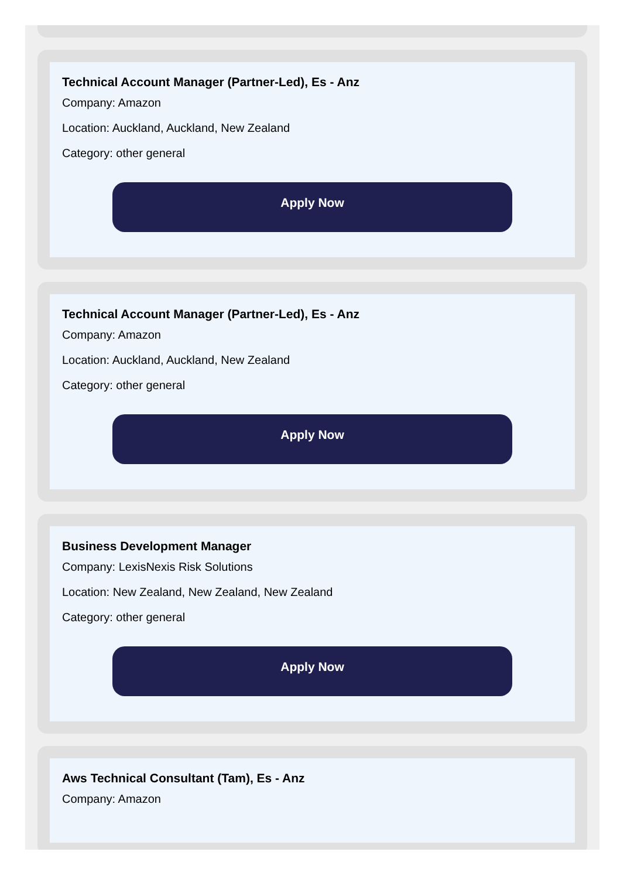Technical Account Manager (Partner-Led), Es - Anz
Company: Amazon
Location: Auckland, Auckland, New Zealand
Category: other general
Apply Now
Technical Account Manager (Partner-Led), Es - Anz
Company: Amazon
Location: Auckland, Auckland, New Zealand
Category: other general
Apply Now
Business Development Manager
Company: LexisNexis Risk Solutions
Location: New Zealand, New Zealand, New Zealand
Category: other general
Apply Now
Aws Technical Consultant (Tam), Es - Anz
Company: Amazon